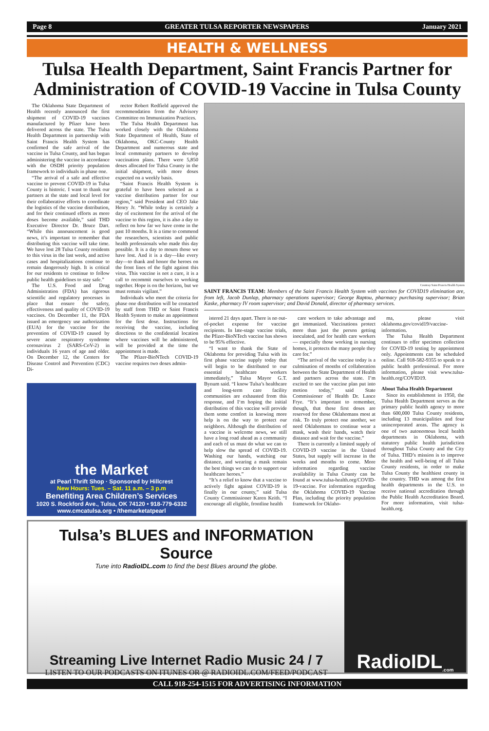Page 8 GREATER TULSA REPORTER NEWSPAPERS January 2021
HEALTH & WELLNESS
Tulsa Health Department, Saint Francis Partner for Administration of COVID-19 Vaccine in Tulsa County
The Oklahoma State Department of Health recently announced the first shipment of COVID-19 vaccines manufactured by Pfizer have been delivered across the state. The Tulsa Health Department in partnership with Saint Francis Health System has confirmed the safe arrival of the vaccine in Tulsa County, and has begun administering the vaccine in accordance with the OSDH priority population framework to individuals in phase one.
“The arrival of a safe and effective vaccine to prevent COVID-19 in Tulsa County is historic. I want to thank our partners at the state and local level for their collaborative efforts to coordinate the logistics of the vaccine distribution, and for their continued efforts as more doses become available,” said THD Executive Director Dr. Bruce Dart. “While this announcement is good news, it’s important to remember that distributing this vaccine will take time. We have lost 28 Tulsa County residents to this virus in the last week, and active cases and hospitalizations continue to remain dangerously high. It is critical for our residents to continue to follow public health guidelines to stay safe.”
The U.S. Food and Drug Administration (FDA) has rigorous scientific and regulatory processes in place that ensure the safety, effectiveness and quality of COVID-19 vaccines. On December 11, the FDA issued an emergency use authorization (EUA) for the vaccine for the prevention of COVID-19 caused by severe acute respiratory syndrome coronavirus 2 (SARS-CoV-2) in individuals 16 years of age and older. On December 12, the Centers for Disease Control and Prevention (CDC) Di-
rector Robert Redfield approved the recommendation from the Advisory Committee on Immunization Practices.
The Tulsa Health Department has worked closely with the Oklahoma State Department of Health, State of Oklahoma, OKC-County Health Department and numerous state and local community partners to develop vaccination plans. There were 5,850 doses allocated for Tulsa County in the initial shipment, with more doses expected on a weekly basis.
“Saint Francis Health System is grateful to have been selected as a vaccine distribution partner for our region,” said President and CEO Jake Henry Jr. “While today is certainly a day of excitement for the arrival of the vaccine to this region, it is also a day to reflect on how far we have come in the past 10 months. It is a time to commend the researchers, scientists and public health professionals who made this day possible. It is a day to mourn those we have lost. And it is a day—like every day—to thank and honor the heroes on the front lines of the fight against this virus. This vaccine is not a cure, it is a call to recommit ourselves to working together. Hope is on the horizon, but we must remain vigilant.”
Individuals who meet the criteria for phase one distribution will be contacted by staff from THD or Saint Francis Health System to make an appointment for the first dose. Instructions for receiving the vaccine, including directions to the confidential location where vaccines will be administered, will be provided at the time the appointment is made.
The Pfizer-BioNTech COVID-19 vaccine requires two doses admin-
Courtesy Saint Francis Health System
SAINT FRANCIS TEAM: Members of the Saint Francis Health System with vaccines for COVID19 elimination are, from left, Jacob Dunlap, pharmacy operations supervisor; George Raptou, pharmacy purchasing supervisor; Brian Kaske, pharmacy IV room supervisor; and David Donald, director of pharmacy services.
istered 21 days apart. There is no out-of-pocket expense for vaccine recipients. In late-stage vaccine trials, the Pfizer-BioNTech vaccine has shown to be 95% effective.
“I want to thank the State of Oklahoma for providing Tulsa with its first phase vaccine supply today that will begin to be distributed to our essential healthcare workers immediately,” Tulsa Mayor G.T. Bynum said. “I know Tulsa’s healthcare and long-term care facility communities are exhausted from this response, and I‘m hoping the initial distribution of this vaccine will provide them some comfort in knowing more help is on the way to protect our neighbors. Although the distribution of a vaccine is welcome news, we still have a long road ahead as a community and each of us must do what we can to help slow the spread of COVID-19. Washing our hands, watching our distance, and wearing a mask remain the best things we can do to support our healthcare heroes.”
“It’s a relief to know that a vaccine to actively fight against COVID-19 is finally in our county,” said Tulsa County Commissioner Karen Keith. “I encourage all eligible, frontline health
care workers to take advantage and get immunized. Vaccinations protect more than just the person getting inoculated, and for health care workers — especially those working in nursing homes, it protects the many people they care for.”
“The arrival of the vaccine today is a culmination of months of collaboration between the State Department of Health and partners across the state. I’m excited to see the vaccine plan put into motion today,” said State Commissioner of Health Dr. Lance Frye. “It’s important to remember, though, that these first doses are reserved for those Oklahomans most at risk. To truly protect one another, we need Oklahomans to continue wear a mask, wash their hands, watch their distance and wait for the vaccine.”
There is currently a limited supply of COVID-19 vaccine in the United States, but supply will increase in the weeks and months to come. More information regarding vaccine availability in Tulsa County can be found at www.tulsa-health.org/COVID-19-vaccine. For information regarding the Oklahoma COVID-19 Vaccine Plan, including the priority population framework for Oklaho-
ma, please visit oklahoma.gov/covid19/vaccine-information.
The Tulsa Health Department continues to offer specimen collection for COVID-19 testing by appointment only. Appointments can be scheduled online. Call 918-582-9355 to speak to a public health professional. For more information, please visit www.tulsa-health.org/COVID19.
About Tulsa Health Department
Since its establishment in 1950, the Tulsa Health Department serves as the primary public health agency to more than 600,000 Tulsa County residents, including 13 municipalities and four unincorporated areas. The agency is one of two autonomous local health departments in Oklahoma, with statutory public health jurisdiction throughout Tulsa County and the City of Tulsa. THD’s mission is to improve the health and well-being of all Tulsa County residents, in order to make Tulsa County the healthiest county in the country. THD was among the first health departments in the U.S. to receive national accreditation through the Public Health Accreditation Board. For more information, visit tulsa-health.org.
the Market
at Pearl Thrift Shop · Sponsored by Hillcrest
New Hours: Tues. – Sat. 11 a.m. – 3 p.m
Benefiting Area Children’s Services
1020 S. Rockford Ave., Tulsa, OK 74120 • 918-779-6332
www.cmcatulsa.org • /themarketatpearl
Tulsa’s BLUES and INFORMATION Source
Tune into RadioIDL.com to find the best Blues around the globe.
Streaming Live Internet Radio Music 24 / 7
LISTEN TO OUR PODCASTS ON ITUNES OR @ RADIOIDL.COM/FEED/PODCAST
RadioIDL.com
CALL 918-254-1515 FOR ADVERTISING INFORMATION